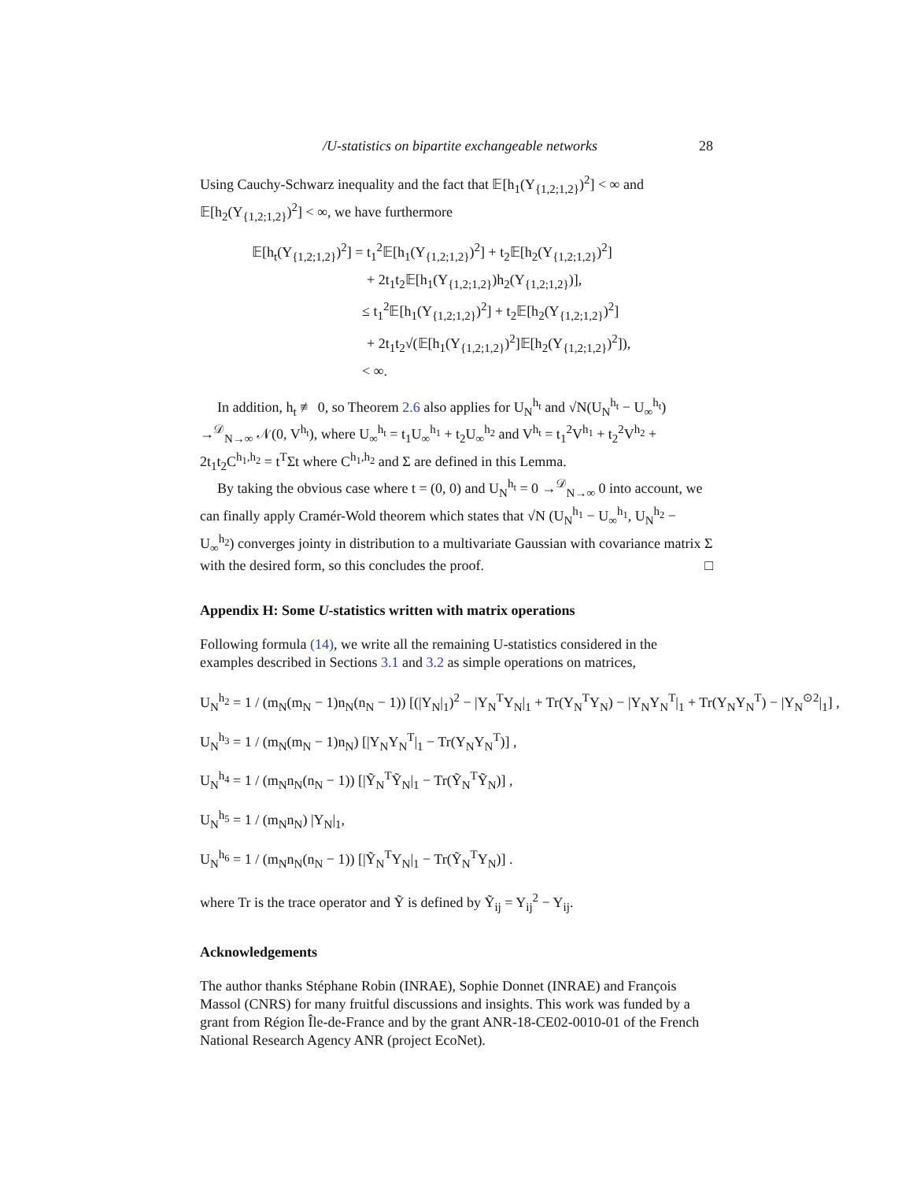/U-statistics on bipartite exchangeable networks 28
Using Cauchy-Schwarz inequality and the fact that 𝔼[h<sub>1</sub>(Y<sub>{1,2;1,2}</sub>)<sup>2</sup>] < ∞ and 𝔼[h<sub>2</sub>(Y<sub>{1,2;1,2}</sub>)<sup>2</sup>] < ∞, we have furthermore
𝔼[h<sub>t</sub>(Y<sub>{1,2;1,2}</sub>)<sup>2</sup>] = t<sub>1</sub><sup>2</sup>𝔼[h<sub>1</sub>(Y<sub>{1,2;1,2}</sub>)<sup>2</sup>] + t<sub>2</sub>𝔼[h<sub>2</sub>(Y<sub>{1,2;1,2}</sub>)<sup>2</sup>]
+ 2t<sub>1</sub>t<sub>2</sub>𝔼[h<sub>1</sub>(Y<sub>{1,2;1,2}</sub>)h<sub>2</sub>(Y<sub>{1,2;1,2}</sub>)],
≤ t<sub>1</sub><sup>2</sup>𝔼[h<sub>1</sub>(Y<sub>{1,2;1,2}</sub>)<sup>2</sup>] + t<sub>2</sub>𝔼[h<sub>2</sub>(Y<sub>{1,2;1,2}</sub>)<sup>2</sup>]
+ 2t<sub>1</sub>t<sub>2</sub>√(𝔼[h<sub>1</sub>(Y<sub>{1,2;1,2}</sub>)<sup>2</sup>]𝔼[h<sub>2</sub>(Y<sub>{1,2;1,2}</sub>)<sup>2</sup>]),
< ∞.
In addition, h<sub>t</sub> ≢ 0, so Theorem 2.6 also applies for U<sub>N</sub><sup>h<sub>t</sub></sup> and √N(U<sub>N</sub><sup>h<sub>t</sub></sup> − U<sub>∞</sub><sup>h<sub>t</sub></sup>) →<sup>𝒟</sup><sub>N→∞</sub> 𝒩(0, V<sup>h<sub>t</sub></sup>), where U<sub>∞</sub><sup>h<sub>t</sub></sup> = t<sub>1</sub>U<sub>∞</sub><sup>h<sub>1</sub></sup> + t<sub>2</sub>U<sub>∞</sub><sup>h<sub>2</sub></sup> and V<sup>h<sub>t</sub></sup> = t<sub>1</sub><sup>2</sup>V<sup>h<sub>1</sub></sup> + t<sub>2</sub><sup>2</sup>V<sup>h<sub>2</sub></sup> + 2t<sub>1</sub>t<sub>2</sub>C<sup>h<sub>1</sub>,h<sub>2</sub></sup> = t<sup>T</sup>Σt where C<sup>h<sub>1</sub>,h<sub>2</sub></sup> and Σ are defined in this Lemma.
By taking the obvious case where t = (0, 0) and U<sub>N</sub><sup>h<sub>t</sub></sup> = 0 →<sup>𝒟</sup><sub>N→∞</sub> 0 into account, we can finally apply Cramér-Wold theorem which states that √N (U<sub>N</sub><sup>h<sub>1</sub></sup> − U<sub>∞</sub><sup>h<sub>1</sub></sup>, U<sub>N</sub><sup>h<sub>2</sub></sup> − U<sub>∞</sub><sup>h<sub>2</sub></sup>) converges jointy in distribution to a multivariate Gaussian with covariance matrix Σ with the desired form, so this concludes the proof. □
Appendix H: Some U-statistics written with matrix operations
Following formula (14), we write all the remaining U-statistics considered in the examples described in Sections 3.1 and 3.2 as simple operations on matrices,
U<sub>N</sub><sup>h<sub>2</sub></sup> = 1 / (m<sub>N</sub>(m<sub>N</sub> − 1)n<sub>N</sub>(n<sub>N</sub> − 1)) [(|Y<sub>N</sub>|<sub>1</sub>)<sup>2</sup> − |Y<sub>N</sub><sup>T</sup>Y<sub>N</sub>|<sub>1</sub> + Tr(Y<sub>N</sub><sup>T</sup>Y<sub>N</sub>) − |Y<sub>N</sub>Y<sub>N</sub><sup>T</sup>|<sub>1</sub> + Tr(Y<sub>N</sub>Y<sub>N</sub><sup>T</sup>) − |Y<sub>N</sub><sup>⊙2</sup>|<sub>1</sub>] ,
U<sub>N</sub><sup>h<sub>3</sub></sup> = 1 / (m<sub>N</sub>(m<sub>N</sub> − 1)n<sub>N</sub>) [|Y<sub>N</sub>Y<sub>N</sub><sup>T</sup>|<sub>1</sub> − Tr(Y<sub>N</sub>Y<sub>N</sub><sup>T</sup>)] ,
U<sub>N</sub><sup>h<sub>4</sub></sup> = 1 / (m<sub>N</sub>n<sub>N</sub>(n<sub>N</sub> − 1)) [|Ỹ<sub>N</sub><sup>T</sup>Ỹ<sub>N</sub>|<sub>1</sub> − Tr(Ỹ<sub>N</sub><sup>T</sup>Ỹ<sub>N</sub>)] ,
U<sub>N</sub><sup>h<sub>5</sub></sup> = 1 / (m<sub>N</sub>n<sub>N</sub>) |Y<sub>N</sub>|<sub>1</sub>,
U<sub>N</sub><sup>h<sub>6</sub></sup> = 1 / (m<sub>N</sub>n<sub>N</sub>(n<sub>N</sub> − 1)) [|Ỹ<sub>N</sub><sup>T</sup>Y<sub>N</sub>|<sub>1</sub> − Tr(Ỹ<sub>N</sub><sup>T</sup>Y<sub>N</sub>)] .
where Tr is the trace operator and Ỹ is defined by Ỹ<sub>ij</sub> = Y<sub>ij</sub><sup>2</sup> − Y<sub>ij</sub>.
Acknowledgements
The author thanks Stéphane Robin (INRAE), Sophie Donnet (INRAE) and François Massol (CNRS) for many fruitful discussions and insights. This work was funded by a grant from Région Île-de-France and by the grant ANR-18-CE02-0010-01 of the French National Research Agency ANR (project EcoNet).